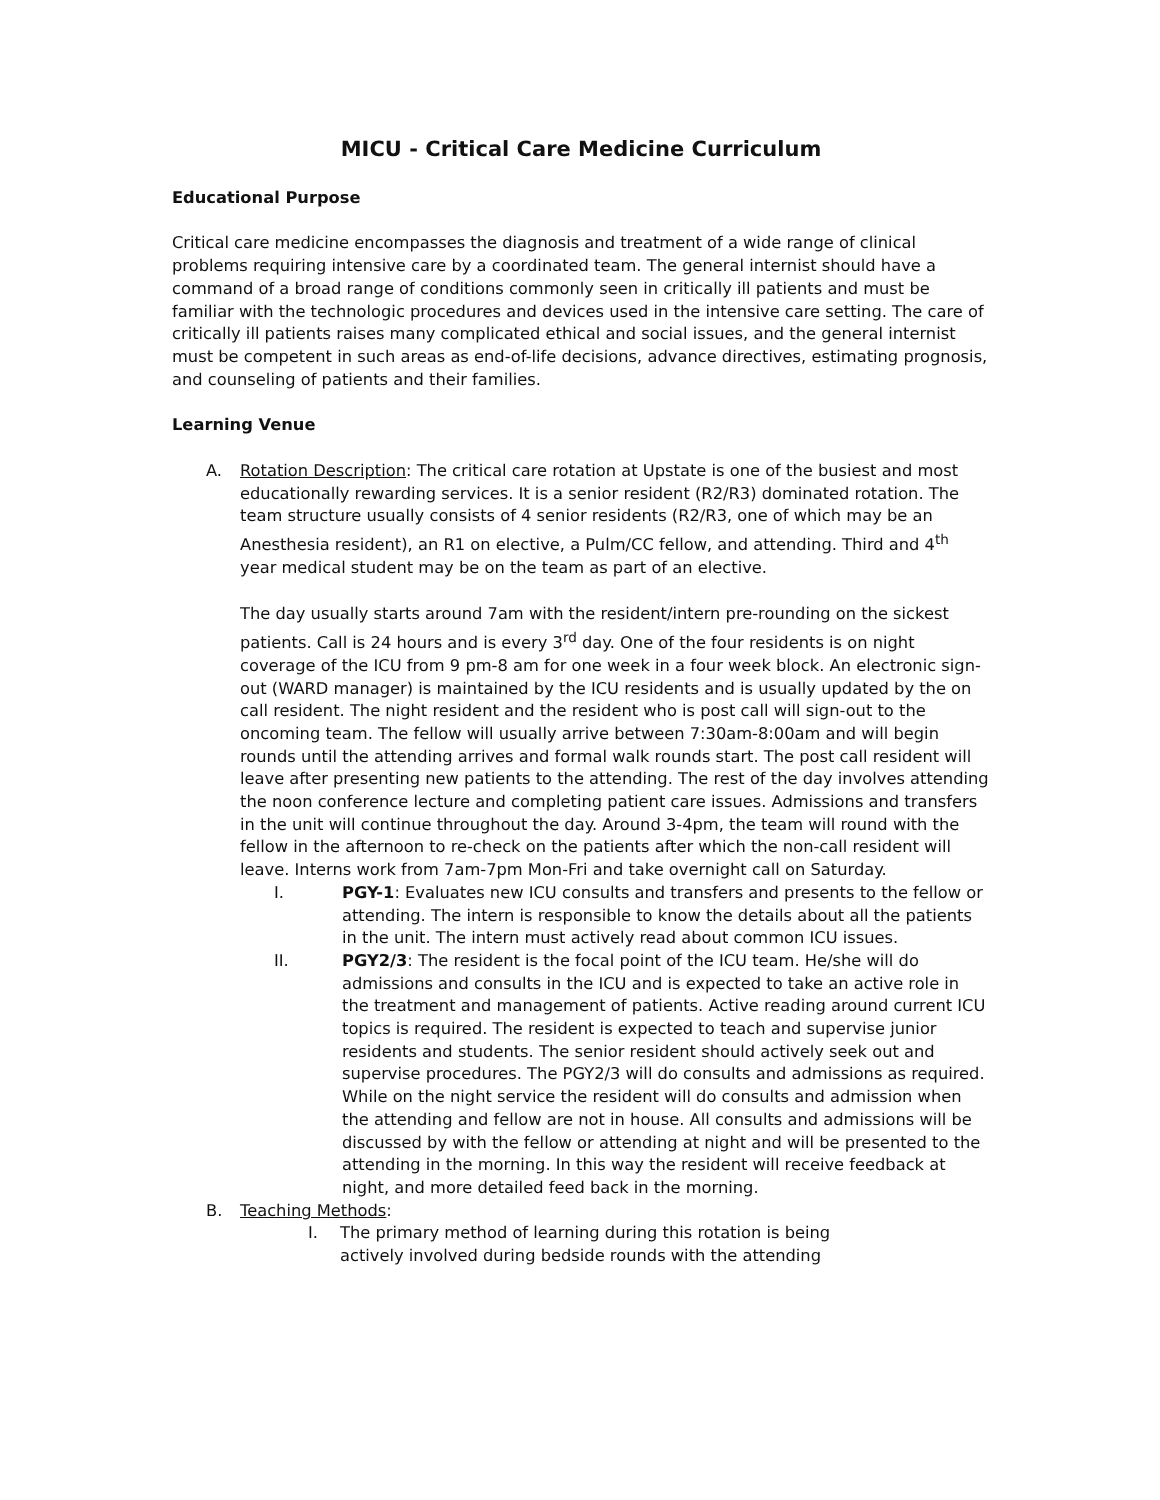MICU - Critical Care Medicine Curriculum
Educational Purpose
Critical care medicine encompasses the diagnosis and treatment of a wide range of clinical problems requiring intensive care by a coordinated team. The general internist should have a command of a broad range of conditions commonly seen in critically ill patients and must be familiar with the technologic procedures and devices used in the intensive care setting. The care of critically ill patients raises many complicated ethical and social issues, and the general internist must be competent in such areas as end-of-life decisions, advance directives, estimating prognosis, and counseling of patients and their families.
Learning Venue
A. Rotation Description: The critical care rotation at Upstate is one of the busiest and most educationally rewarding services. It is a senior resident (R2/R3) dominated rotation. The team structure usually consists of 4 senior residents (R2/R3, one of which may be an Anesthesia resident), an R1 on elective, a Pulm/CC fellow, and attending. Third and 4<sup>th</sup> year medical student may be on the team as part of an elective.
The day usually starts around 7am with the resident/intern pre-rounding on the sickest patients. Call is 24 hours and is every 3<sup>rd</sup> day. One of the four residents is on night coverage of the ICU from 9 pm-8 am for one week in a four week block. An electronic sign-out (WARD manager) is maintained by the ICU residents and is usually updated by the on call resident. The night resident and the resident who is post call will sign-out to the oncoming team. The fellow will usually arrive between 7:30am-8:00am and will begin rounds until the attending arrives and formal walk rounds start. The post call resident will leave after presenting new patients to the attending. The rest of the day involves attending the noon conference lecture and completing patient care issues. Admissions and transfers in the unit will continue throughout the day. Around 3-4pm, the team will round with the fellow in the afternoon to re-check on the patients after which the non-call resident will leave. Interns work from 7am-7pm Mon-Fri and take overnight call on Saturday.
I. PGY-1: Evaluates new ICU consults and transfers and presents to the fellow or attending. The intern is responsible to know the details about all the patients in the unit. The intern must actively read about common ICU issues.
II. PGY2/3: The resident is the focal point of the ICU team. He/she will do admissions and consults in the ICU and is expected to take an active role in the treatment and management of patients. Active reading around current ICU topics is required. The resident is expected to teach and supervise junior residents and students. The senior resident should actively seek out and supervise procedures. The PGY2/3 will do consults and admissions as required. While on the night service the resident will do consults and admission when the attending and fellow are not in house. All consults and admissions will be discussed by with the fellow or attending at night and will be presented to the attending in the morning. In this way the resident will receive feedback at night, and more detailed feed back in the morning.
B. Teaching Methods:
I. The primary method of learning during this rotation is being
actively involved during bedside rounds with the attending